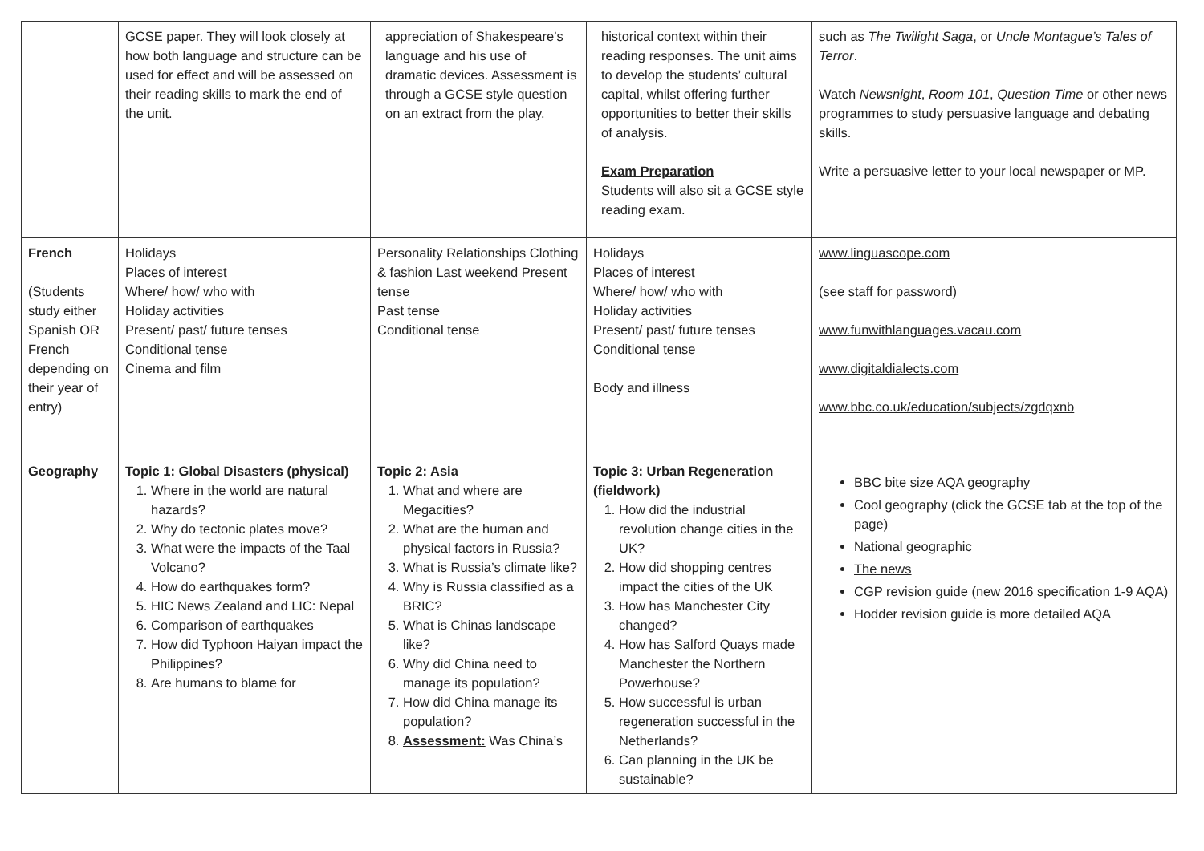| | GCSE paper. They will look closely at how both language and structure can be used for effect and will be assessed on their reading skills to mark the end of the unit. | appreciation of Shakespeare’s language and his use of dramatic devices. Assessment is through a GCSE style question on an extract from the play. | historical context within their reading responses. The unit aims to develop the students’ cultural capital, whilst offering further opportunities to better their skills of analysis. Exam Preparation Students will also sit a GCSE style reading exam. | such as The Twilight Saga , or Uncle Montague’s Tales of Terror . Watch Newsnight , Room 101 , Question Time or other news programmes to study persuasive language and debating skills. Write a persuasive letter to your local newspaper or MP. |
| French (Students study either Spanish OR French depending on their year of entry) | Holidays Places of interest Where/ how/ who with Holiday activities Present/ past/ future tenses Conditional tense Cinema and film | Personality Relationships Clothing & fashion Last weekend Present tense Past tense Conditional tense | Holidays Places of interest Where/ how/ who with Holiday activities Present/ past/ future tenses Conditional tense Body and illness | www.linguascope.com (see staff for password) www.funwithlanguages.vacau.com www.digitaldialects.com www.bbc.co.uk/education/subjects/zgdqxnb |
| Geography | Topic 1: Global Disasters (physical) 1. Where in the world are natural hazards? 2. Why do tectonic plates move? 3. What were the impacts of the Taal Volcano? 4. How do earthquakes form? 5. HIC News Zealand and LIC: Nepal 6. Comparison of earthquakes 7. How did Typhoon Haiyan impact the Philippines? 8. Are humans to blame for | Topic 2: Asia 1. What and where are Megacities? 2. What are the human and physical factors in Russia? 3. What is Russia’s climate like? 4. Why is Russia classified as a BRIC? 5. What is Chinas landscape like? 6. Why did China need to manage its population? 7. How did China manage its population? 8. Assessment: Was China’s | Topic 3: Urban Regeneration (fieldwork) 1. How did the industrial revolution change cities in the UK? 2. How did shopping centres impact the cities of the UK 3. How has Manchester City changed? 4. How has Salford Quays made Manchester the Northern Powerhouse? 5. How successful is urban regeneration successful in the Netherlands? 6. Can planning in the UK be sustainable? | BBC bite size AQA geography Cool geography (click the GCSE tab at the top of the page) National geographic The news CGP revision guide (new 2016 specification 1-9 AQA) Hodder revision guide is more detailed AQA |